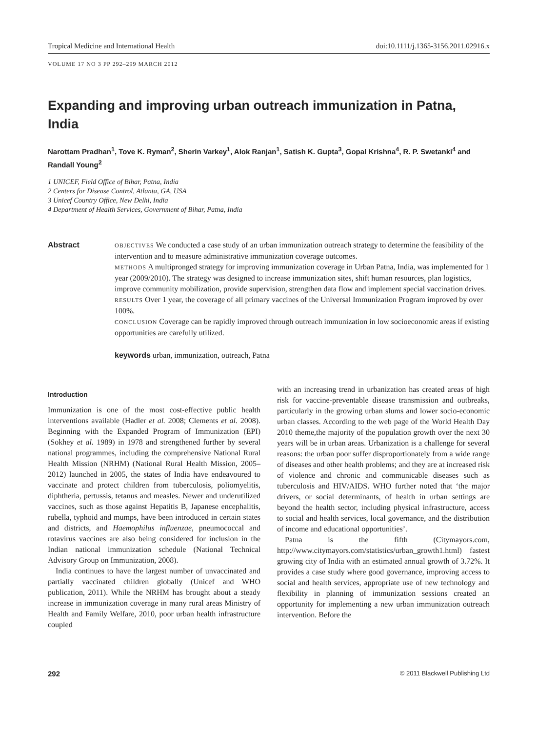Tropical Medicine and International Health doi:10.1111/j.1365-3156.2011.02916.x
VOLUME 17 NO 3 PP 292–299 MARCH 2012
Expanding and improving urban outreach immunization in Patna, India
Narottam Pradhan<sup>1</sup>, Tove K. Ryman<sup>2</sup>, Sherin Varkey<sup>1</sup>, Alok Ranjan<sup>1</sup>, Satish K. Gupta<sup>3</sup>, Gopal Krishna<sup>4</sup>, R. P. Swetanki<sup>4</sup> and Randall Young<sup>2</sup>
1 UNICEF, Field Office of Bihar, Patna, India
2 Centers for Disease Control, Atlanta, GA, USA
3 Unicef Country Office, New Delhi, India
4 Department of Health Services, Government of Bihar, Patna, India
Abstract
OBJECTIVES We conducted a case study of an urban immunization outreach strategy to determine the feasibility of the intervention and to measure administrative immunization coverage outcomes.
METHODS A multipronged strategy for improving immunization coverage in Urban Patna, India, was implemented for 1 year (2009/2010). The strategy was designed to increase immunization sites, shift human resources, plan logistics, improve community mobilization, provide supervision, strengthen data flow and implement special vaccination drives.
RESULTS Over 1 year, the coverage of all primary vaccines of the Universal Immunization Program improved by over 100%.
CONCLUSION Coverage can be rapidly improved through outreach immunization in low socioeconomic areas if existing opportunities are carefully utilized.
keywords urban, immunization, outreach, Patna
Introduction
Immunization is one of the most cost-effective public health interventions available (Hadler et al. 2008; Clements et al. 2008). Beginning with the Expanded Program of Immunization (EPI) (Sokhey et al. 1989) in 1978 and strengthened further by several national programmes, including the comprehensive National Rural Health Mission (NRHM) (National Rural Health Mission, 2005–2012) launched in 2005, the states of India have endeavoured to vaccinate and protect children from tuberculosis, poliomyelitis, diphtheria, pertussis, tetanus and measles. Newer and underutilized vaccines, such as those against Hepatitis B, Japanese encephalitis, rubella, typhoid and mumps, have been introduced in certain states and districts, and Haemophilus influenzae, pneumococcal and rotavirus vaccines are also being considered for inclusion in the Indian national immunization schedule (National Technical Advisory Group on Immunization, 2008).
India continues to have the largest number of unvaccinated and partially vaccinated children globally (Unicef and WHO publication, 2011). While the NRHM has brought about a steady increase in immunization coverage in many rural areas Ministry of Health and Family Welfare, 2010, poor urban health infrastructure coupled
with an increasing trend in urbanization has created areas of high risk for vaccine-preventable disease transmission and outbreaks, particularly in the growing urban slums and lower socio-economic urban classes. According to the web page of the World Health Day 2010 theme,the majority of the population growth over the next 30 years will be in urban areas. Urbanization is a challenge for several reasons: the urban poor suffer disproportionately from a wide range of diseases and other health problems; and they are at increased risk of violence and chronic and communicable diseases such as tuberculosis and HIV/AIDS. WHO further noted that ‘the major drivers, or social determinants, of health in urban settings are beyond the health sector, including physical infrastructure, access to social and health services, local governance, and the distribution of income and educational opportunities’.
Patna is the fifth (Citymayors.com, http://www.citymayors.com/statistics/urban_growth1.html) fastest growing city of India with an estimated annual growth of 3.72%. It provides a case study where good governance, improving access to social and health services, appropriate use of new technology and flexibility in planning of immunization sessions created an opportunity for implementing a new urban immunization outreach intervention. Before the
292 © 2011 Blackwell Publishing Ltd